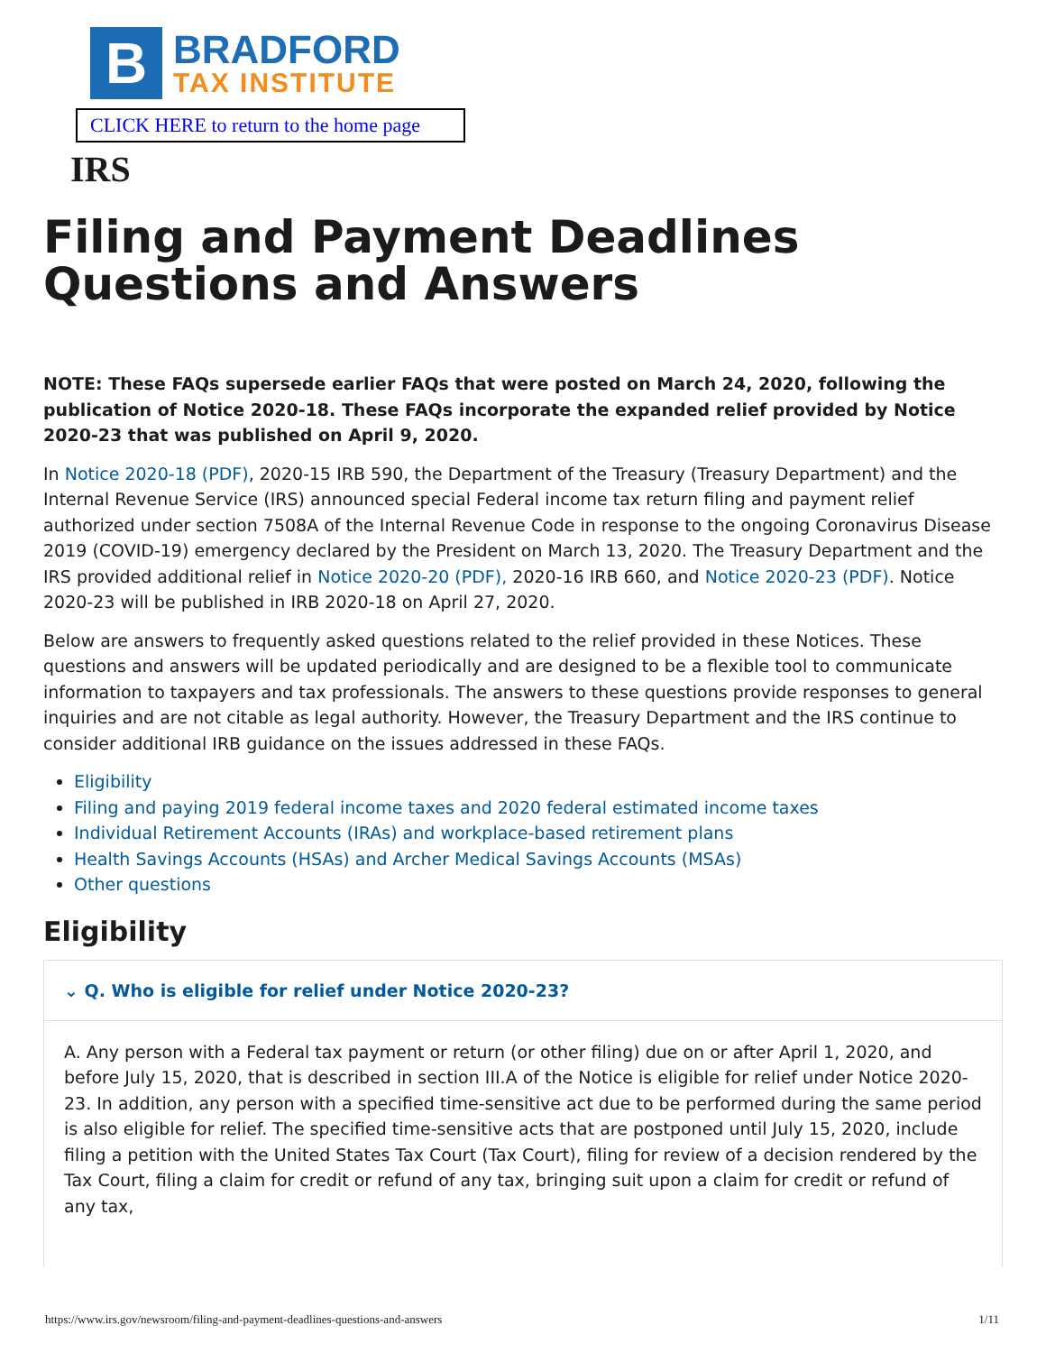B
BRADFORD
TAX INSTITUTE
CLICK HERE to return to the home page
IRS
Filing and Payment Deadlines Questions and Answers
NOTE: These FAQs supersede earlier FAQs that were posted on March 24, 2020, following the publication of Notice 2020-18. These FAQs incorporate the expanded relief provided by Notice 2020-23 that was published on April 9, 2020.
In Notice 2020-18 (PDF), 2020-15 IRB 590, the Department of the Treasury (Treasury Department) and the Internal Revenue Service (IRS) announced special Federal income tax return filing and payment relief authorized under section 7508A of the Internal Revenue Code in response to the ongoing Coronavirus Disease 2019 (COVID-19) emergency declared by the President on March 13, 2020. The Treasury Department and the IRS provided additional relief in Notice 2020-20 (PDF), 2020-16 IRB 660, and Notice 2020-23 (PDF). Notice 2020-23 will be published in IRB 2020-18 on April 27, 2020.
Below are answers to frequently asked questions related to the relief provided in these Notices. These questions and answers will be updated periodically and are designed to be a flexible tool to communicate information to taxpayers and tax professionals. The answers to these questions provide responses to general inquiries and are not citable as legal authority. However, the Treasury Department and the IRS continue to consider additional IRB guidance on the issues addressed in these FAQs.
Eligibility
Filing and paying 2019 federal income taxes and 2020 federal estimated income taxes
Individual Retirement Accounts (IRAs) and workplace-based retirement plans
Health Savings Accounts (HSAs) and Archer Medical Savings Accounts (MSAs)
Other questions
Eligibility
⌄ Q. Who is eligible for relief under Notice 2020-23?
A. Any person with a Federal tax payment or return (or other filing) due on or after April 1, 2020, and before July 15, 2020, that is described in section III.A of the Notice is eligible for relief under Notice 2020-23. In addition, any person with a specified time-sensitive act due to be performed during the same period is also eligible for relief. The specified time-sensitive acts that are postponed until July 15, 2020, include filing a petition with the United States Tax Court (Tax Court), filing for review of a decision rendered by the Tax Court, filing a claim for credit or refund of any tax, bringing suit upon a claim for credit or refund of any tax,
https://www.irs.gov/newsroom/filing-and-payment-deadlines-questions-and-answers 1/11